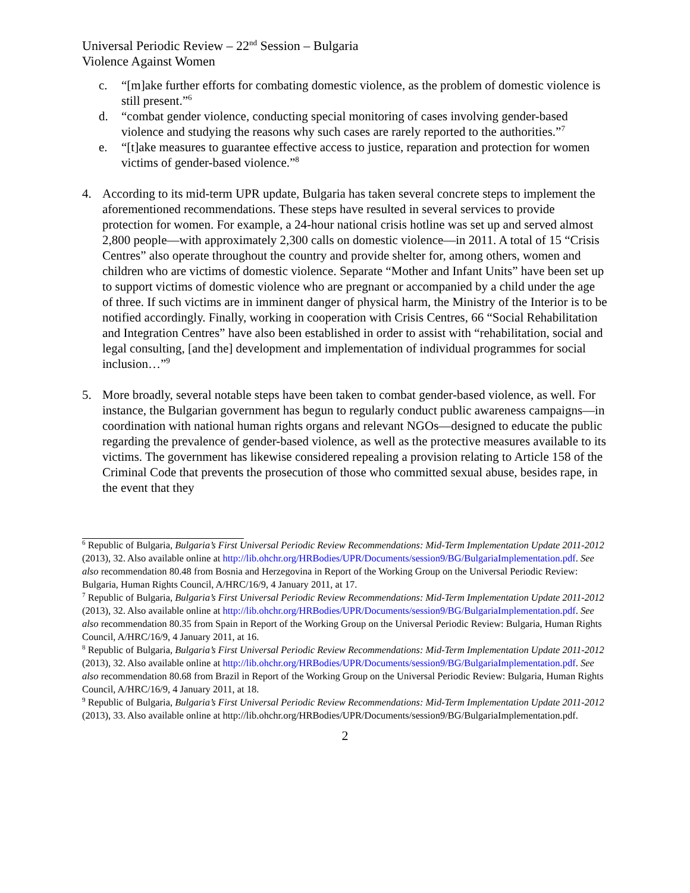Universal Periodic Review – 22<sup>nd</sup> Session – Bulgaria
Violence Against Women
c. “[m]ake further efforts for combating domestic violence, as the problem of domestic violence is still present.”<sup>6</sup>
d. “combat gender violence, conducting special monitoring of cases involving gender-based violence and studying the reasons why such cases are rarely reported to the authorities.”<sup>7</sup>
e. “[t]ake measures to guarantee effective access to justice, reparation and protection for women victims of gender-based violence.”<sup>8</sup>
4. According to its mid-term UPR update, Bulgaria has taken several concrete steps to implement the aforementioned recommendations. These steps have resulted in several services to provide protection for women. For example, a 24-hour national crisis hotline was set up and served almost 2,800 people—with approximately 2,300 calls on domestic violence—in 2011. A total of 15 “Crisis Centres” also operate throughout the country and provide shelter for, among others, women and children who are victims of domestic violence. Separate “Mother and Infant Units” have been set up to support victims of domestic violence who are pregnant or accompanied by a child under the age of three. If such victims are in imminent danger of physical harm, the Ministry of the Interior is to be notified accordingly. Finally, working in cooperation with Crisis Centres, 66 “Social Rehabilitation and Integration Centres” have also been established in order to assist with “rehabilitation, social and legal consulting, [and the] development and implementation of individual programmes for social inclusion…”<sup>9</sup>
5. More broadly, several notable steps have been taken to combat gender-based violence, as well. For instance, the Bulgarian government has begun to regularly conduct public awareness campaigns—in coordination with national human rights organs and relevant NGOs—designed to educate the public regarding the prevalence of gender-based violence, as well as the protective measures available to its victims. The government has likewise considered repealing a provision relating to Article 158 of the Criminal Code that prevents the prosecution of those who committed sexual abuse, besides rape, in the event that they
<sup>6</sup> Republic of Bulgaria, Bulgaria’s First Universal Periodic Review Recommendations: Mid-Term Implementation Update 2011-2012 (2013), 32. Also available online at http://lib.ohchr.org/HRBodies/UPR/Documents/session9/BG/BulgariaImplementation.pdf. See also recommendation 80.48 from Bosnia and Herzegovina in Report of the Working Group on the Universal Periodic Review: Bulgaria, Human Rights Council, A/HRC/16/9, 4 January 2011, at 17.
<sup>7</sup> Republic of Bulgaria, Bulgaria’s First Universal Periodic Review Recommendations: Mid-Term Implementation Update 2011-2012 (2013), 32. Also available online at http://lib.ohchr.org/HRBodies/UPR/Documents/session9/BG/BulgariaImplementation.pdf. See also recommendation 80.35 from Spain in Report of the Working Group on the Universal Periodic Review: Bulgaria, Human Rights Council, A/HRC/16/9, 4 January 2011, at 16.
<sup>8</sup> Republic of Bulgaria, Bulgaria’s First Universal Periodic Review Recommendations: Mid-Term Implementation Update 2011-2012 (2013), 32. Also available online at http://lib.ohchr.org/HRBodies/UPR/Documents/session9/BG/BulgariaImplementation.pdf. See also recommendation 80.68 from Brazil in Report of the Working Group on the Universal Periodic Review: Bulgaria, Human Rights Council, A/HRC/16/9, 4 January 2011, at 18.
<sup>9</sup> Republic of Bulgaria, Bulgaria’s First Universal Periodic Review Recommendations: Mid-Term Implementation Update 2011-2012 (2013), 33. Also available online at http://lib.ohchr.org/HRBodies/UPR/Documents/session9/BG/BulgariaImplementation.pdf.
2